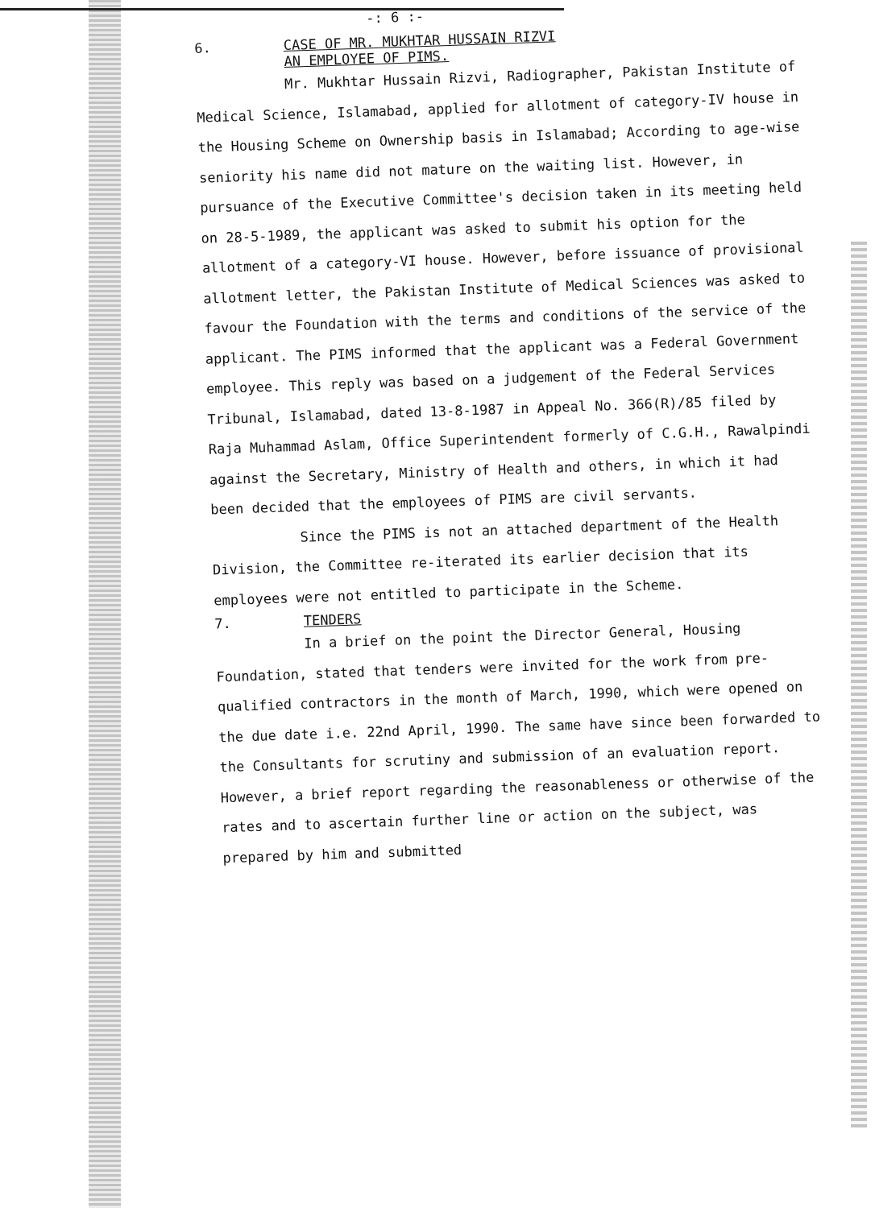-: 6 :-
6.
CASE OF MR. MUKHTAR HUSSAIN RIZVI
AN EMPLOYEE OF PIMS.
Mr. Mukhtar Hussain Rizvi, Radiographer, Pakistan Institute of Medical Science, Islamabad, applied for allotment of category-IV house in the Housing Scheme on Ownership basis in Islamabad; According to age-wise seniority his name did not mature on the waiting list. However, in pursuance of the Executive Committee's decision taken in its meeting held on 28-5-1989, the applicant was asked to submit his option for the allotment of a category-VI house. However, before issuance of provisional allotment letter, the Pakistan Institute of Medical Sciences was asked to favour the Foundation with the terms and conditions of the service of the applicant. The PIMS informed that the applicant was a Federal Government employee. This reply was based on a judgement of the Federal Services Tribunal, Islamabad, dated 13-8-1987 in Appeal No. 366(R)/85 filed by Raja Muhammad Aslam, Office Superintendent formerly of C.G.H., Rawalpindi against the Secretary, Ministry of Health and others, in which it had been decided that the employees of PIMS are civil servants.
Since the PIMS is not an attached department of the Health Division, the Committee re-iterated its earlier decision that its employees were not entitled to participate in the Scheme.
7. TENDERS
In a brief on the point the Director General, Housing Foundation, stated that tenders were invited for the work from pre-qualified contractors in the month of March, 1990, which were opened on the due date i.e. 22nd April, 1990. The same have since been forwarded to the Consultants for scrutiny and submission of an evaluation report. However, a brief report regarding the reasonableness or otherwise of the rates and to ascertain further line or action on the subject, was prepared by him and submitted